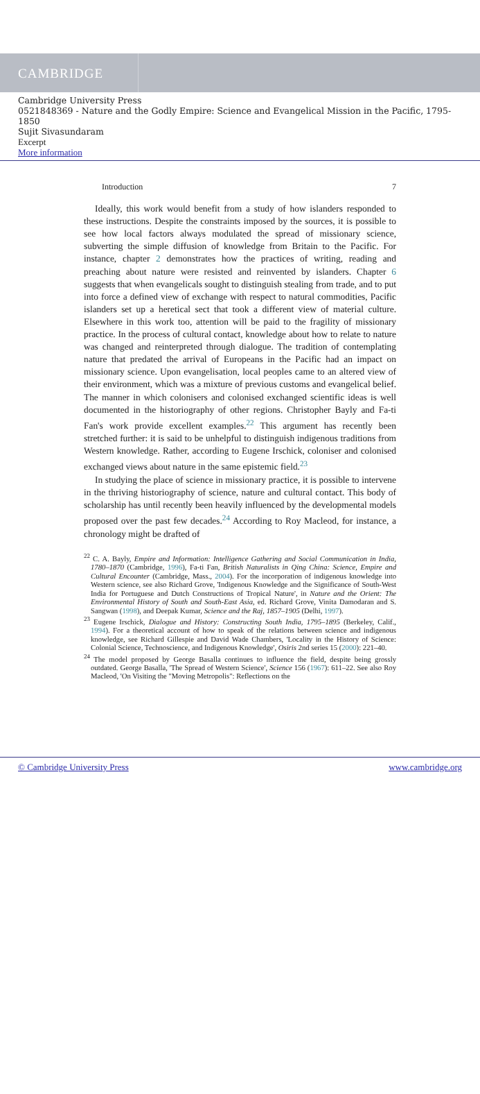CAMBRIDGE
Cambridge University Press
0521848369 - Nature and the Godly Empire: Science and Evangelical Mission in the Pacific, 1795-1850
Sujit Sivasundaram
Excerpt
More information
Introduction 7
Ideally, this work would benefit from a study of how islanders responded to these instructions. Despite the constraints imposed by the sources, it is possible to see how local factors always modulated the spread of missionary science, subverting the simple diffusion of knowledge from Britain to the Pacific. For instance, chapter 2 demonstrates how the practices of writing, reading and preaching about nature were resisted and reinvented by islanders. Chapter 6 suggests that when evangelicals sought to distinguish stealing from trade, and to put into force a defined view of exchange with respect to natural commodities, Pacific islanders set up a heretical sect that took a different view of material culture. Elsewhere in this work too, attention will be paid to the fragility of missionary practice. In the process of cultural contact, knowledge about how to relate to nature was changed and reinterpreted through dialogue. The tradition of contemplating nature that predated the arrival of Europeans in the Pacific had an impact on missionary science. Upon evangelisation, local peoples came to an altered view of their environment, which was a mixture of previous customs and evangelical belief. The manner in which colonisers and colonised exchanged scientific ideas is well documented in the historiography of other regions. Christopher Bayly and Fa-ti Fan's work provide excellent examples.<sup>22</sup> This argument has recently been stretched further: it is said to be unhelpful to distinguish indigenous traditions from Western knowledge. Rather, according to Eugene Irschick, coloniser and colonised exchanged views about nature in the same epistemic field.<sup>23</sup>
In studying the place of science in missionary practice, it is possible to intervene in the thriving historiography of science, nature and cultural contact. This body of scholarship has until recently been heavily influenced by the developmental models proposed over the past few decades.<sup>24</sup> According to Roy Macleod, for instance, a chronology might be drafted of
<sup>22</sup> C. A. Bayly, Empire and Information: Intelligence Gathering and Social Communication in India, 1780–1870 (Cambridge, 1996), Fa-ti Fan, British Naturalists in Qing China: Science, Empire and Cultural Encounter (Cambridge, Mass., 2004). For the incorporation of indigenous knowledge into Western science, see also Richard Grove, 'Indigenous Knowledge and the Significance of South-West India for Portuguese and Dutch Constructions of Tropical Nature', in Nature and the Orient: The Environmental History of South and South-East Asia, ed. Richard Grove, Vinita Damodaran and S. Sangwan (1998), and Deepak Kumar, Science and the Raj, 1857–1905 (Delhi, 1997).
<sup>23</sup> Eugene Irschick, Dialogue and History: Constructing South India, 1795–1895 (Berkeley, Calif., 1994). For a theoretical account of how to speak of the relations between science and indigenous knowledge, see Richard Gillespie and David Wade Chambers, 'Locality in the History of Science: Colonial Science, Technoscience, and Indigenous Knowledge', Osiris 2nd series 15 (2000): 221–40.
<sup>24</sup> The model proposed by George Basalla continues to influence the field, despite being grossly outdated. George Basalla, 'The Spread of Western Science', Science 156 (1967): 611–22. See also Roy Macleod, 'On Visiting the "Moving Metropolis": Reflections on the
© Cambridge University Press www.cambridge.org